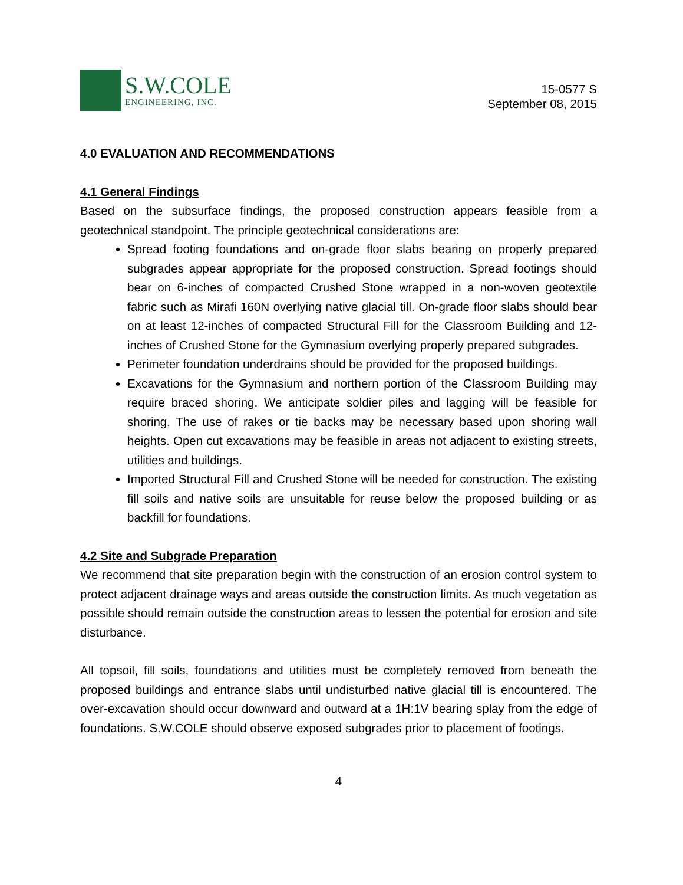S.W.COLE
ENGINEERING, INC.
15-0577 S
September 08, 2015
4.0 EVALUATION AND RECOMMENDATIONS
4.1 General Findings
Based on the subsurface findings, the proposed construction appears feasible from a geotechnical standpoint. The principle geotechnical considerations are:
Spread footing foundations and on-grade floor slabs bearing on properly prepared subgrades appear appropriate for the proposed construction. Spread footings should bear on 6-inches of compacted Crushed Stone wrapped in a non-woven geotextile fabric such as Mirafi 160N overlying native glacial till. On-grade floor slabs should bear on at least 12-inches of compacted Structural Fill for the Classroom Building and 12-inches of Crushed Stone for the Gymnasium overlying properly prepared subgrades.
Perimeter foundation underdrains should be provided for the proposed buildings.
Excavations for the Gymnasium and northern portion of the Classroom Building may require braced shoring. We anticipate soldier piles and lagging will be feasible for shoring. The use of rakes or tie backs may be necessary based upon shoring wall heights. Open cut excavations may be feasible in areas not adjacent to existing streets, utilities and buildings.
Imported Structural Fill and Crushed Stone will be needed for construction. The existing fill soils and native soils are unsuitable for reuse below the proposed building or as backfill for foundations.
4.2 Site and Subgrade Preparation
We recommend that site preparation begin with the construction of an erosion control system to protect adjacent drainage ways and areas outside the construction limits. As much vegetation as possible should remain outside the construction areas to lessen the potential for erosion and site disturbance.
All topsoil, fill soils, foundations and utilities must be completely removed from beneath the proposed buildings and entrance slabs until undisturbed native glacial till is encountered. The over-excavation should occur downward and outward at a 1H:1V bearing splay from the edge of foundations. S.W.COLE should observe exposed subgrades prior to placement of footings.
4